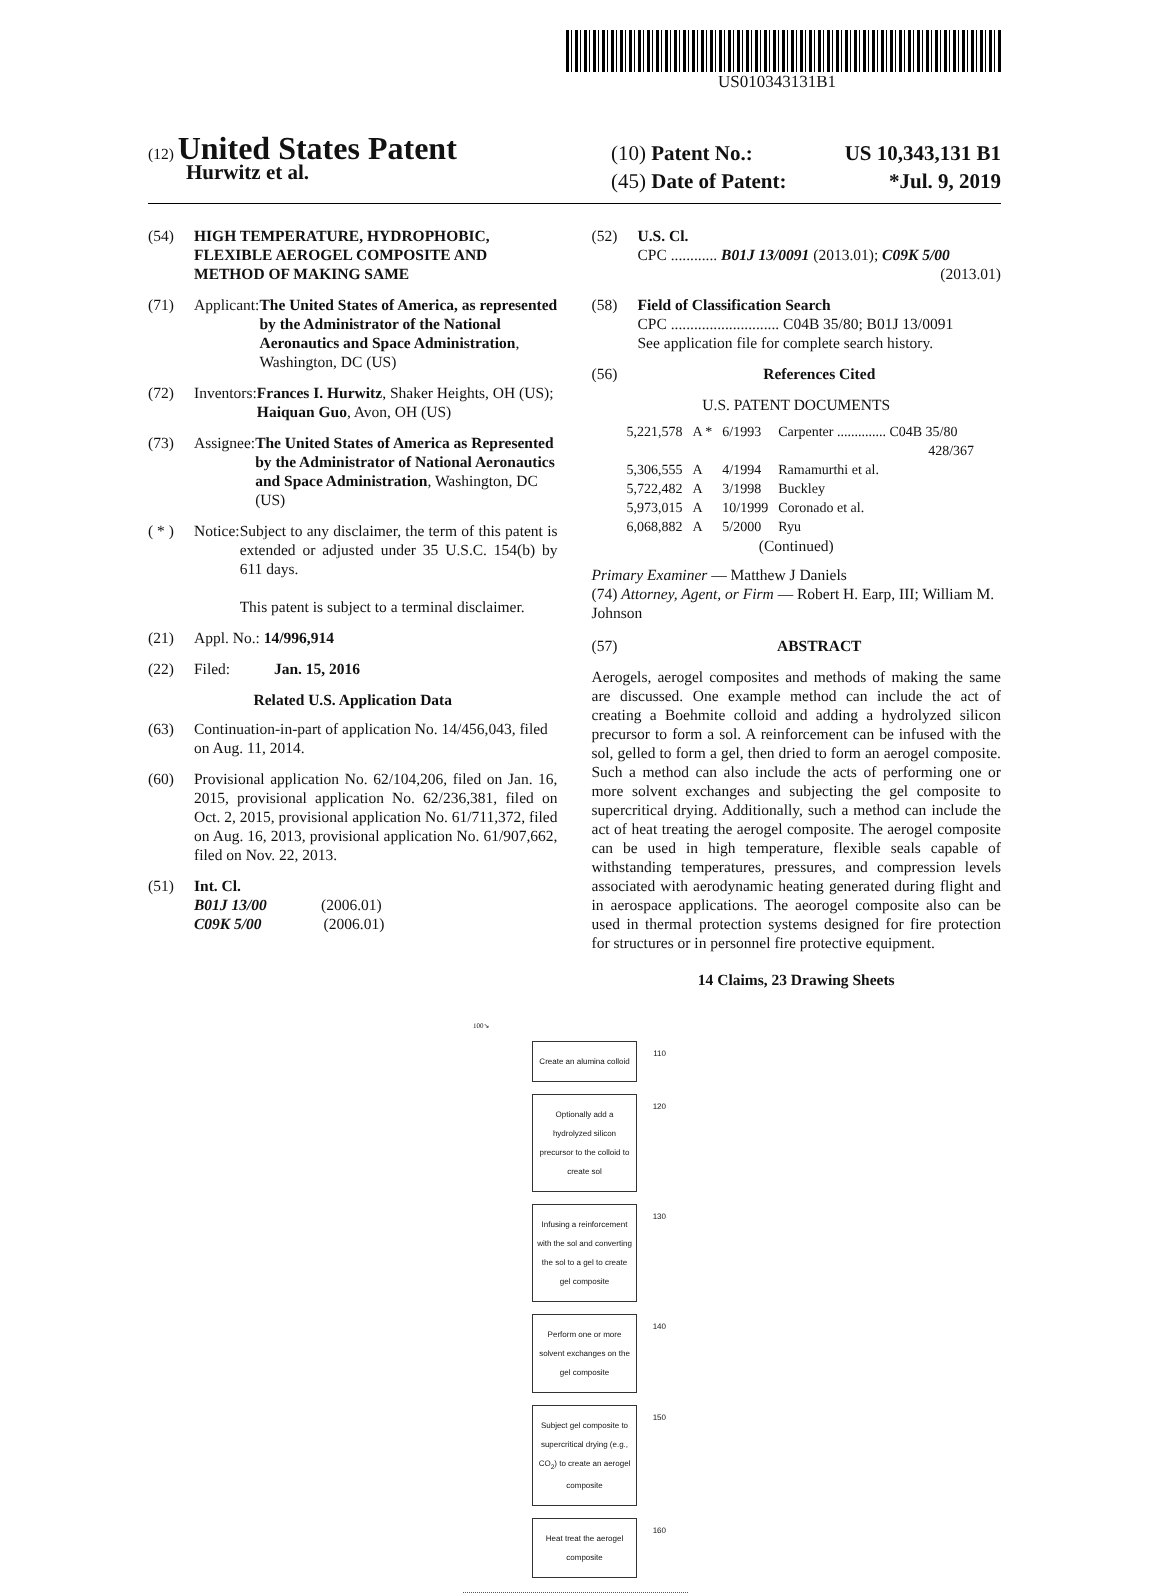US010343131B1
(12) United States Patent
Hurwitz et al.
(10) Patent No.: US 10,343,131 B1
(45) Date of Patent: *Jul. 9, 2019
(54) HIGH TEMPERATURE, HYDROPHOBIC, FLEXIBLE AEROGEL COMPOSITE AND METHOD OF MAKING SAME
(71) Applicant:
The United States of America, as represented by the Administrator of the National Aeronautics and Space Administration, Washington, DC (US)
(72) Inventors:
Frances I. Hurwitz, Shaker Heights, OH (US); Haiquan Guo, Avon, OH (US)
(73) Assignee:
The United States of America as Represented by the Administrator of National Aeronautics and Space Administration, Washington, DC (US)
( * )
Notice: Subject to any disclaimer, the term of this patent is extended or adjusted under 35 U.S.C. 154(b) by 611 days.
This patent is subject to a terminal disclaimer.
(21) Appl. No.: 14/996,914
(22) Filed: Jan. 15, 2016
Related U.S. Application Data
(63) Continuation-in-part of application No. 14/456,043, filed on Aug. 11, 2014.
(60) Provisional application No. 62/104,206, filed on Jan. 16, 2015, provisional application No. 62/236,381, filed on Oct. 2, 2015, provisional application No. 61/711,372, filed on Aug. 16, 2013, provisional application No. 61/907,662, filed on Nov. 22, 2013.
(51) Int. Cl.
B01J 13/00 (2006.01)
C09K 5/00 (2006.01)
(52) U.S. Cl.
CPC ............ B01J 13/0091 (2013.01); C09K 5/00
(2013.01)
(58) Field of Classification Search
CPC ............................ C04B 35/80; B01J 13/0091
See application file for complete search history.
(56) References Cited
U.S. PATENT DOCUMENTS
| 5,221,578 | A * | 6/1993 | Carpenter .............. C04B 35/80 428/367 |
| 5,306,555 | A | 4/1994 | Ramamurthi et al. |
| 5,722,482 | A | 3/1998 | Buckley |
| 5,973,015 | A | 10/1999 | Coronado et al. |
| 6,068,882 | A | 5/2000 | Ryu |
(Continued)
Primary Examiner — Matthew J Daniels
(74) Attorney, Agent, or Firm — Robert H. Earp, III; William M. Johnson
(57) ABSTRACT
Aerogels, aerogel composites and methods of making the same are discussed. One example method can include the act of creating a Boehmite colloid and adding a hydrolyzed silicon precursor to form a sol. A reinforcement can be infused with the sol, gelled to form a gel, then dried to form an aerogel composite. Such a method can also include the acts of performing one or more solvent exchanges and subjecting the gel composite to supercritical drying. Additionally, such a method can include the act of heat treating the aerogel composite. The aerogel composite can be used in high temperature, flexible seals capable of withstanding temperatures, pressures, and compression levels associated with aerodynamic heating generated during flight and in aerospace applications. The aeorogel composite also can be used in thermal protection systems designed for fire protection for structures or in personnel fire protective equipment.
14 Claims, 23 Drawing Sheets
100↘
Create an alumina colloid
110
Optionally add a hydrolyzed silicon precursor to the colloid to create sol
120
Infusing a reinforcement with the sol and converting the sol to a gel to create gel composite
130
Perform one or more solvent exchanges on the gel composite
140
Subject gel composite to supercritical drying (e.g., CO<sub>2</sub>) to create an aerogel composite
150
Heat treat the aerogel composite
160